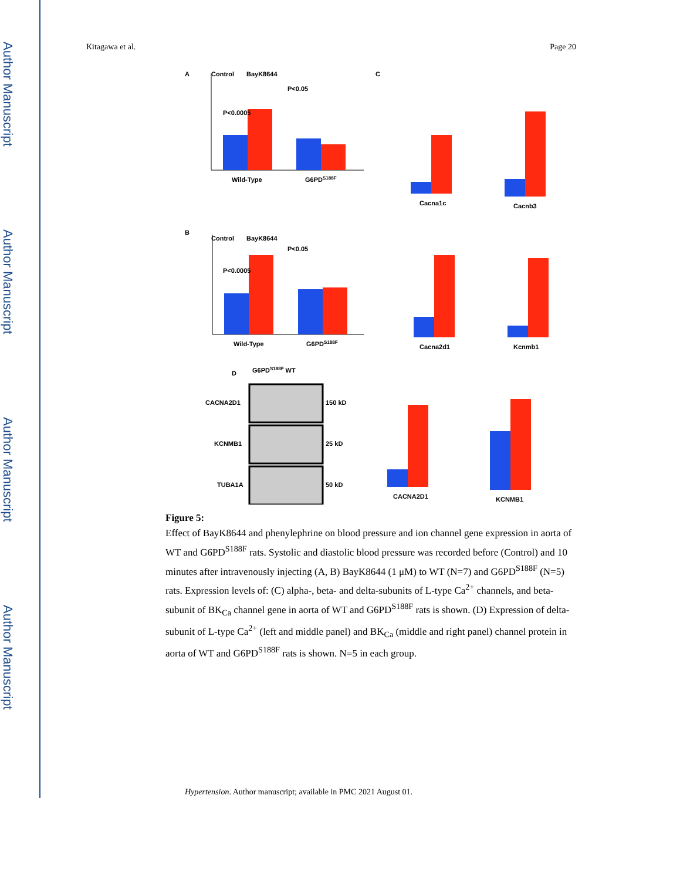Author Manuscript
Author Manuscript
Author Manuscript
Author Manuscript
Kitagawa et al. Page 20
A
Control
BayK8644
Wild-Type
G6PDS188F
P<0.0005
P<0.05
B
Control
BayK8644
Wild-Type
G6PDS188F
P<0.0005
P<0.05
C
Cacna1c
Cacnb3
Cacna2d1
Kcnmb1
D
G6PDS188F WT
CACNA2D1
KCNMB1
TUBA1A
150 kD
25 kD
50 kD
CACNA2D1
KCNMB1
Figure 5:
Effect of BayK8644 and phenylephrine on blood pressure and ion channel gene expression in aorta of WT and G6PD<sup>S188F</sup> rats. Systolic and diastolic blood pressure was recorded before (Control) and 10 minutes after intravenously injecting (A, B) BayK8644 (1 μM) to WT (N=7) and G6PD<sup>S188F</sup> (N=5) rats. Expression levels of: (C) alpha-, beta- and delta-subunits of L-type Ca<sup>2+</sup> channels, and beta-subunit of BK<sub>Ca</sub> channel gene in aorta of WT and G6PD<sup>S188F</sup> rats is shown. (D) Expression of delta-subunit of L-type Ca<sup>2+</sup> (left and middle panel) and BK<sub>Ca</sub> (middle and right panel) channel protein in aorta of WT and G6PD<sup>S188F</sup> rats is shown. N=5 in each group.
Hypertension. Author manuscript; available in PMC 2021 August 01.